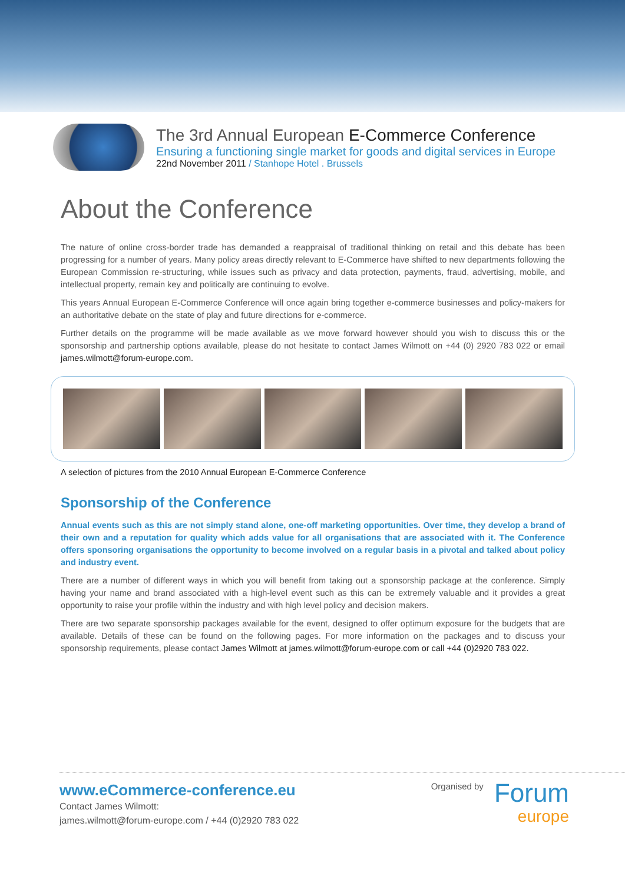The 3rd Annual European E-Commerce Conference
Ensuring a functioning single market for goods and digital services in Europe
22nd November 2011 / Stanhope Hotel . Brussels
About the Conference
The nature of online cross-border trade has demanded a reappraisal of traditional thinking on retail and this debate has been progressing for a number of years. Many policy areas directly relevant to E-Commerce have shifted to new departments following the European Commission re-structuring, while issues such as privacy and data protection, payments, fraud, advertising, mobile, and intellectual property, remain key and politically are continuing to evolve.
This years Annual European E-Commerce Conference will once again bring together e-commerce businesses and policy-makers for an authoritative debate on the state of play and future directions for e-commerce.
Further details on the programme will be made available as we move forward however should you wish to discuss this or the sponsorship and partnership options available, please do not hesitate to contact James Wilmott on +44 (0) 2920 783 022 or email james.wilmott@forum-europe.com.
A selection of pictures from the 2010 Annual European E-Commerce Conference
Sponsorship of the Conference
Annual events such as this are not simply stand alone, one-off marketing opportunities. Over time, they develop a brand of their own and a reputation for quality which adds value for all organisations that are associated with it. The Conference offers sponsoring organisations the opportunity to become involved on a regular basis in a pivotal and talked about policy and industry event.
There are a number of different ways in which you will benefit from taking out a sponsorship package at the conference. Simply having your name and brand associated with a high-level event such as this can be extremely valuable and it provides a great opportunity to raise your profile within the industry and with high level policy and decision makers.
There are two separate sponsorship packages available for the event, designed to offer optimum exposure for the budgets that are available. Details of these can be found on the following pages. For more information on the packages and to discuss your sponsorship requirements, please contact James Wilmott at james.wilmott@forum-europe.com or call +44 (0)2920 783 022.
www.eCommerce-conference.eu
Contact James Wilmott:
james.wilmott@forum-europe.com / +44 (0)2920 783 022
Organised by
Forum
europe